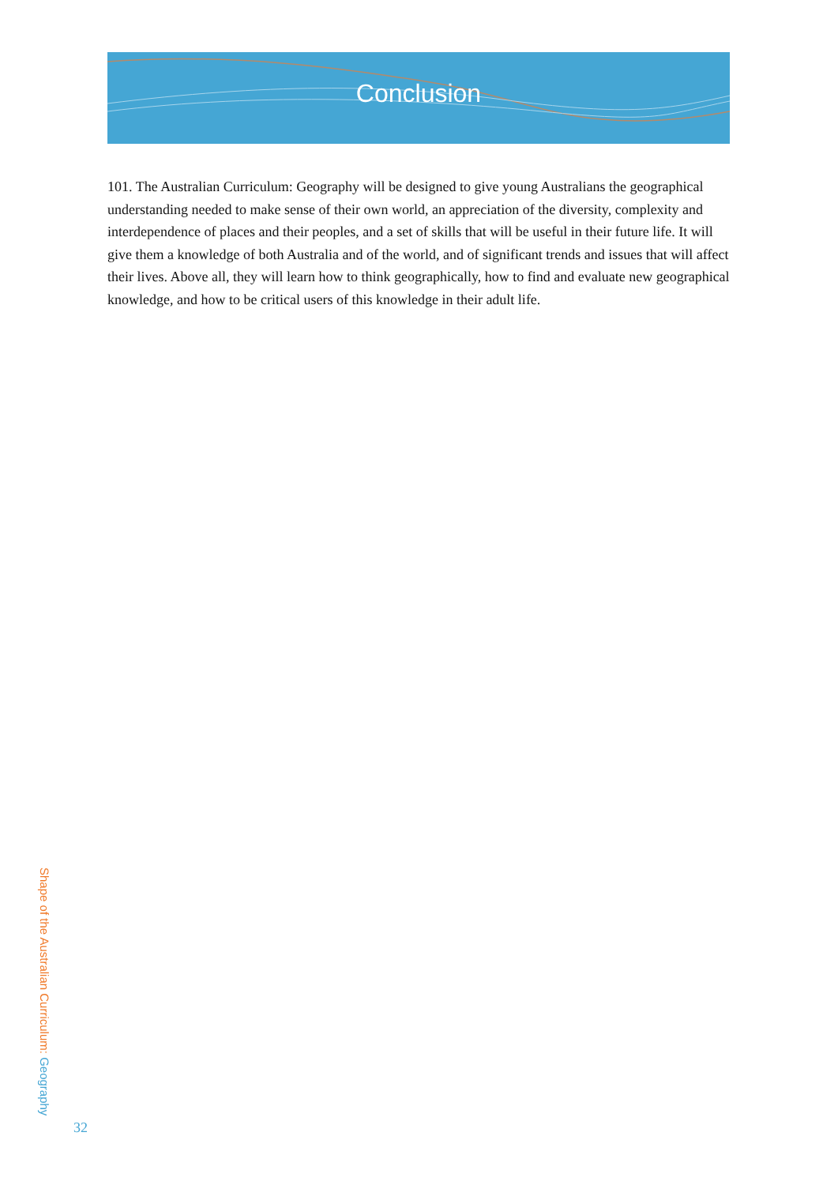Conclusion
101. The Australian Curriculum: Geography will be designed to give young Australians the geographical understanding needed to make sense of their own world, an appreciation of the diversity, complexity and interdependence of places and their peoples, and a set of skills that will be useful in their future life. It will give them a knowledge of both Australia and of the world, and of significant trends and issues that will affect their lives. Above all, they will learn how to think geographically, how to find and evaluate new geographical knowledge, and how to be critical users of this knowledge in their adult life.
Shape of the Australian Curriculum: Geography
32